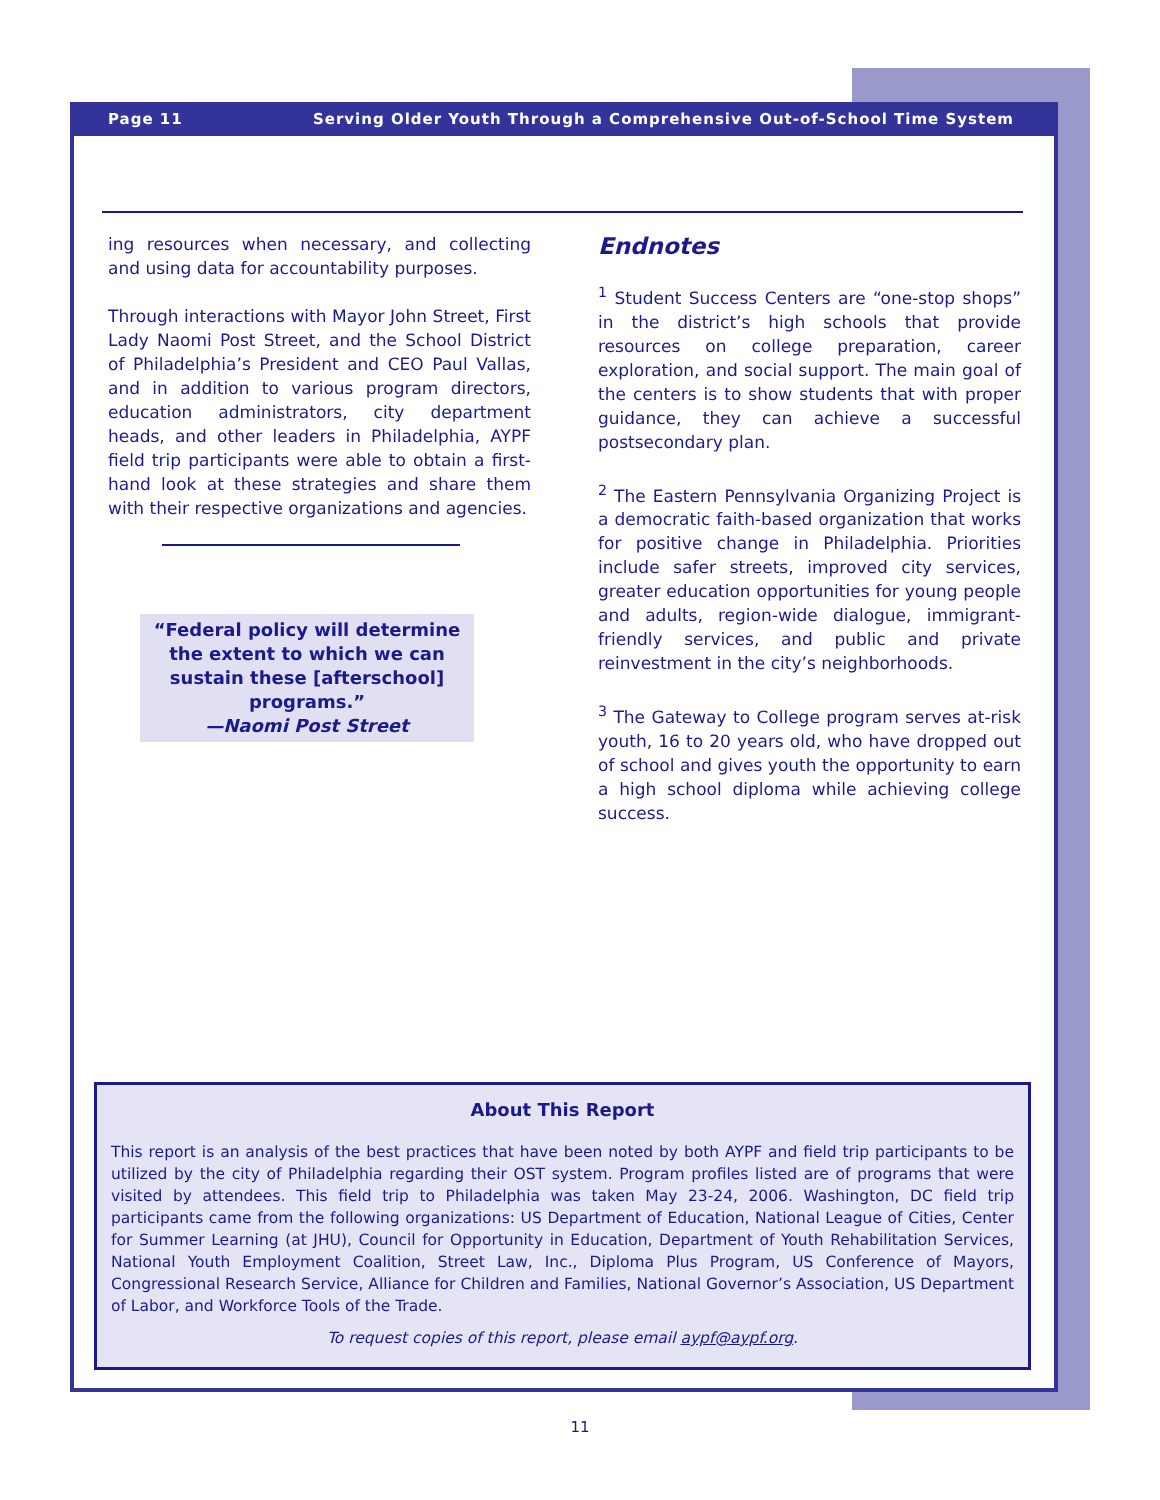Page 11 Serving Older Youth Through a Comprehensive Out-of-School Time System
ing resources when necessary, and collecting and using data for accountability purposes.
Through interactions with Mayor John Street, First Lady Naomi Post Street, and the School District of Philadelphia’s President and CEO Paul Vallas, and in addition to various program directors, education administrators, city department heads, and other leaders in Philadelphia, AYPF field trip participants were able to obtain a first-hand look at these strategies and share them with their respective organizations and agencies.
“Federal policy will determine the extent to which we can sustain these [afterschool] programs.”
—Naomi Post Street
Endnotes
<sup>1</sup> Student Success Centers are “one-stop shops” in the district’s high schools that provide resources on college preparation, career exploration, and social support. The main goal of the centers is to show students that with proper guidance, they can achieve a successful postsecondary plan.
<sup>2</sup> The Eastern Pennsylvania Organizing Project is a democratic faith-based organization that works for positive change in Philadelphia. Priorities include safer streets, improved city services, greater education opportunities for young people and adults, region-wide dialogue, immigrant-friendly services, and public and private reinvestment in the city’s neighborhoods.
<sup>3</sup> The Gateway to College program serves at-risk youth, 16 to 20 years old, who have dropped out of school and gives youth the opportunity to earn a high school diploma while achieving college success.
About This Report
This report is an analysis of the best practices that have been noted by both AYPF and field trip participants to be utilized by the city of Philadelphia regarding their OST system. Program profiles listed are of programs that were visited by attendees. This field trip to Philadelphia was taken May 23-24, 2006. Washington, DC field trip participants came from the following organizations: US Department of Education, National League of Cities, Center for Summer Learning (at JHU), Council for Opportunity in Education, Department of Youth Rehabilitation Services, National Youth Employment Coalition, Street Law, Inc., Diploma Plus Program, US Conference of Mayors, Congressional Research Service, Alliance for Children and Families, National Governor’s Association, US Department of Labor, and Workforce Tools of the Trade.
To request copies of this report, please email aypf@aypf.org.
11